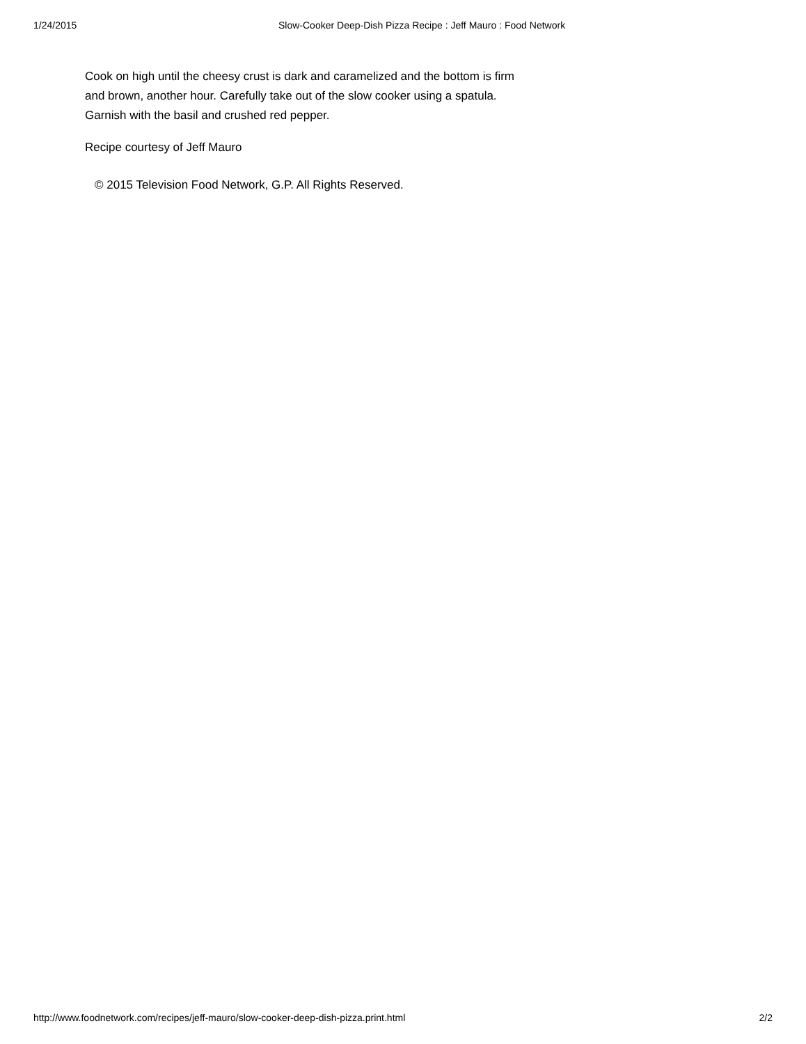1/24/2015 Slow-Cooker Deep-Dish Pizza Recipe : Jeff Mauro : Food Network
Cook on high until the cheesy crust is dark and caramelized and the bottom is firm and brown, another hour. Carefully take out of the slow cooker using a spatula. Garnish with the basil and crushed red pepper.
Recipe courtesy of Jeff Mauro
© 2015 Television Food Network, G.P. All Rights Reserved.
http://www.foodnetwork.com/recipes/jeff-mauro/slow-cooker-deep-dish-pizza.print.html 2/2